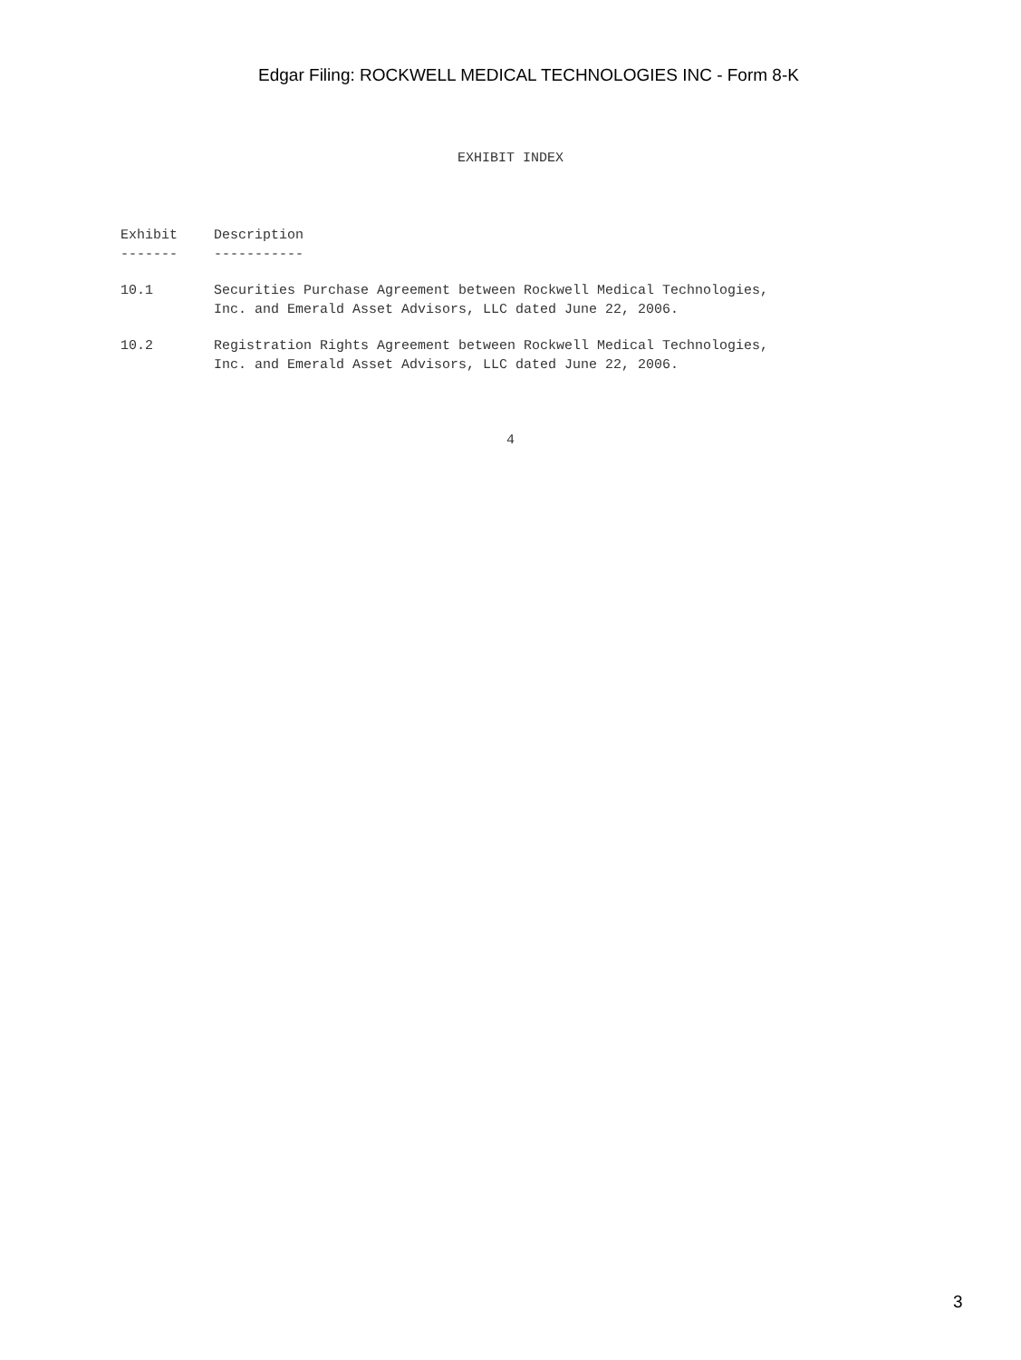Edgar Filing: ROCKWELL MEDICAL TECHNOLOGIES INC - Form 8-K
EXHIBIT INDEX
| Exhibit ------- | Description ----------- |
| --- | --- |
| 10.1 | Securities Purchase Agreement between Rockwell Medical Technologies, Inc. and Emerald Asset Advisors, LLC dated June 22, 2006. |
| 10.2 | Registration Rights Agreement between Rockwell Medical Technologies, Inc. and Emerald Asset Advisors, LLC dated June 22, 2006. |
4
3